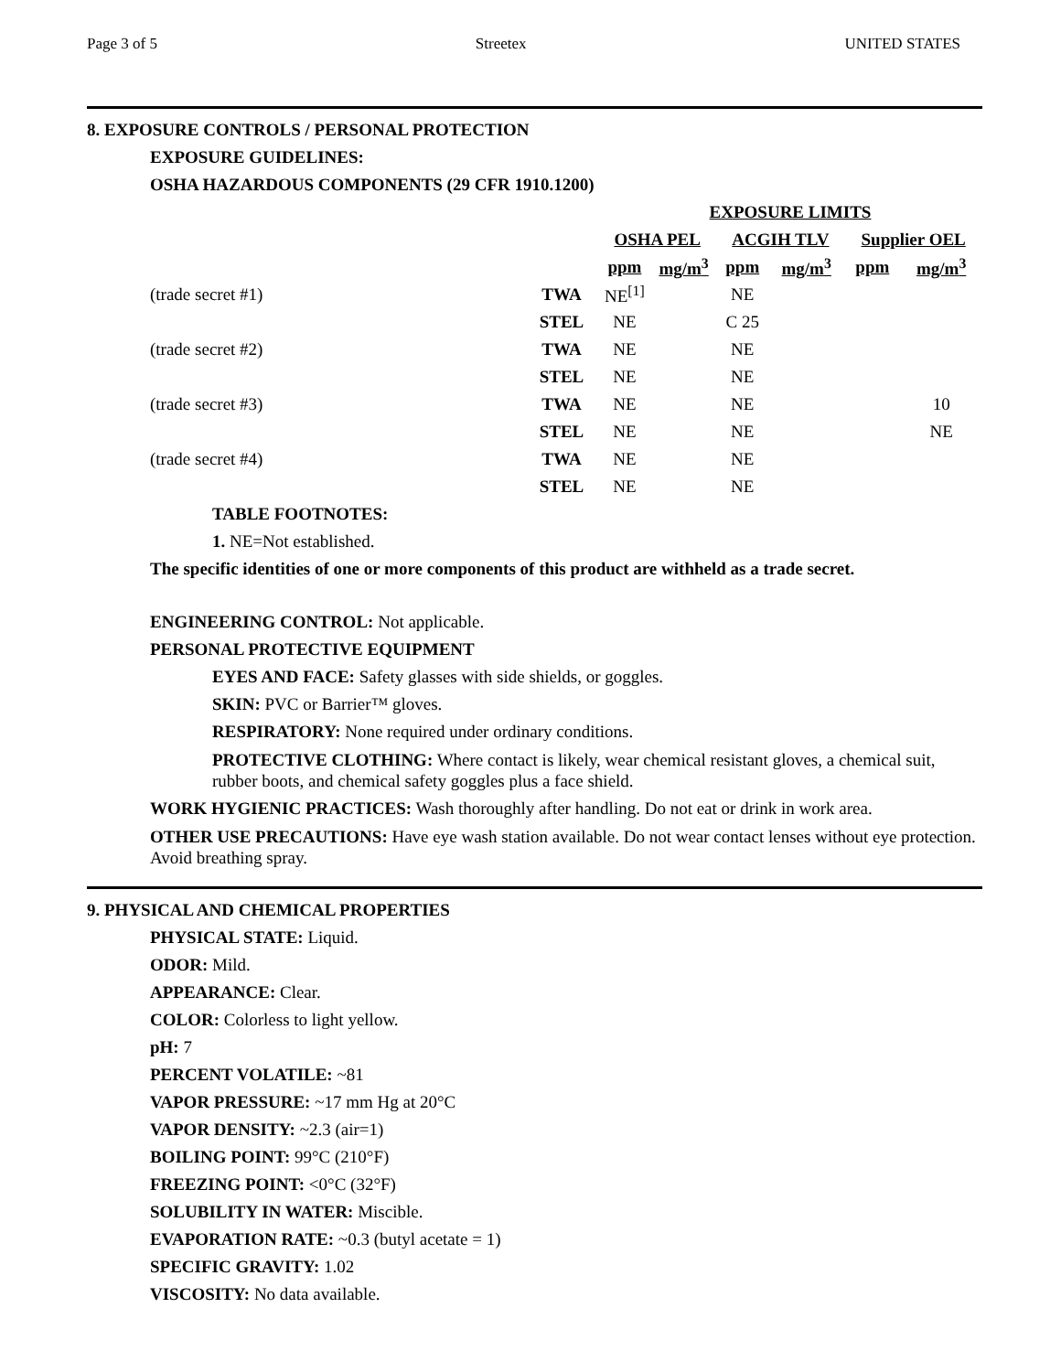Page 3 of 5 Streetex UNITED STATES
8. EXPOSURE CONTROLS / PERSONAL PROTECTION
EXPOSURE GUIDELINES:
OSHA HAZARDOUS COMPONENTS (29 CFR 1910.1200)
| | | EXPOSURE LIMITS | | | | | |
| --- | --- | --- | --- | --- | --- | --- | --- |
| | | OSHA PEL | | ACGIH TLV | | Supplier OEL | |
| | | ppm | mg/m<sup>3</sup> | ppm | mg/m<sup>3</sup> | ppm | mg/m<sup>3</sup> |
| (trade secret #1) | TWA | NE<sup>[1]</sup> | | NE | | | |
| | STEL | NE | | C 25 | | | |
| (trade secret #2) | TWA | NE | | NE | | | |
| | STEL | NE | | NE | | | |
| (trade secret #3) | TWA | NE | | NE | | | 10 |
| | STEL | NE | | NE | | | NE |
| (trade secret #4) | TWA | NE | | NE | | | |
| | STEL | NE | | NE | | | |
TABLE FOOTNOTES:
1. NE=Not established.
The specific identities of one or more components of this product are withheld as a trade secret.
ENGINEERING CONTROL: Not applicable.
PERSONAL PROTECTIVE EQUIPMENT
EYES AND FACE: Safety glasses with side shields, or goggles.
SKIN: PVC or Barrier™ gloves.
RESPIRATORY: None required under ordinary conditions.
PROTECTIVE CLOTHING: Where contact is likely, wear chemical resistant gloves, a chemical suit, rubber boots, and chemical safety goggles plus a face shield.
WORK HYGIENIC PRACTICES: Wash thoroughly after handling. Do not eat or drink in work area.
OTHER USE PRECAUTIONS: Have eye wash station available. Do not wear contact lenses without eye protection. Avoid breathing spray.
9. PHYSICAL AND CHEMICAL PROPERTIES
PHYSICAL STATE: Liquid.
ODOR: Mild.
APPEARANCE: Clear.
COLOR: Colorless to light yellow.
pH: 7
PERCENT VOLATILE: ~81
VAPOR PRESSURE: ~17 mm Hg at 20°C
VAPOR DENSITY: ~2.3 (air=1)
BOILING POINT: 99°C (210°F)
FREEZING POINT: <0°C (32°F)
SOLUBILITY IN WATER: Miscible.
EVAPORATION RATE: ~0.3 (butyl acetate = 1)
SPECIFIC GRAVITY: 1.02
VISCOSITY: No data available.